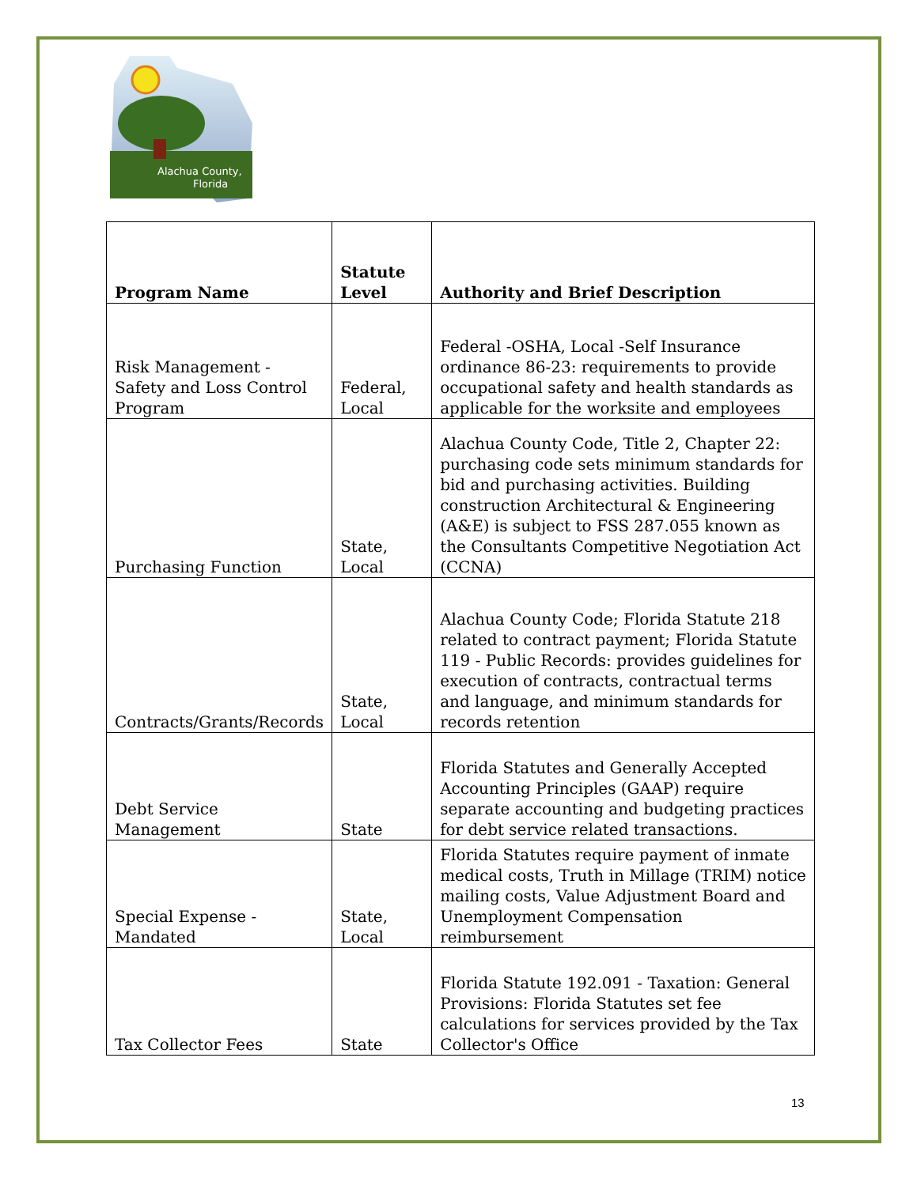Alachua County,
Florida
| Program Name | Statute Level | Authority and Brief Description |
| --- | --- | --- |
| Risk Management - Safety and Loss Control Program | Federal, Local | Federal -OSHA, Local -Self Insurance ordinance 86-23: requirements to provide occupational safety and health standards as applicable for the worksite and employees |
| Purchasing Function | State, Local | Alachua County Code, Title 2, Chapter 22: purchasing code sets minimum standards for bid and purchasing activities. Building construction Architectural & Engineering (A&E) is subject to FSS 287.055 known as the Consultants Competitive Negotiation Act (CCNA) |
| Contracts/Grants/Records | State, Local | Alachua County Code; Florida Statute 218 related to contract payment; Florida Statute 119 - Public Records: provides guidelines for execution of contracts, contractual terms and language, and minimum standards for records retention |
| Debt Service Management | State | Florida Statutes and Generally Accepted Accounting Principles (GAAP) require separate accounting and budgeting practices for debt service related transactions. |
| Special Expense - Mandated | State, Local | Florida Statutes require payment of inmate medical costs, Truth in Millage (TRIM) notice mailing costs, Value Adjustment Board and Unemployment Compensation reimbursement |
| Tax Collector Fees | State | Florida Statute 192.091 - Taxation: General Provisions: Florida Statutes set fee calculations for services provided by the Tax Collector's Office |
13